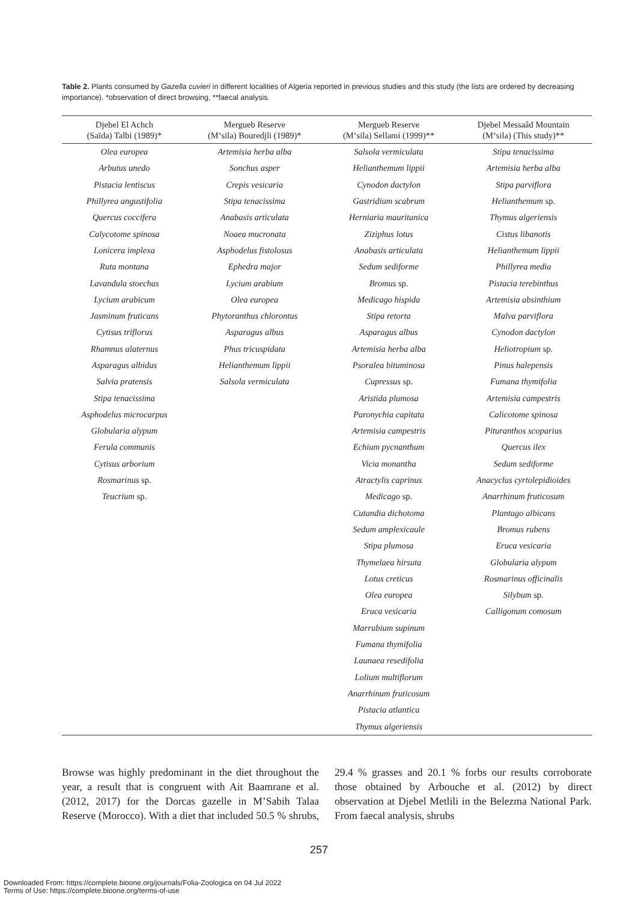Table 2. Plants consumed by Gazella cuvieri in different localities of Algeria reported in previous studies and this study (the lists are ordered by decreasing importance). *observation of direct browsing, **faecal analysis.
| Djebel El Achch (Saïda) Talbi (1989)* | Mergueb Reserve (M‘sila) Bouredjli (1989)* | Mergueb Reserve (M‘sila) Sellami (1999)** | Djebel Messaâd Mountain (M‘sila) (This study)** |
| --- | --- | --- | --- |
| Olea europea | Artemisia herba alba | Salsola vermiculata | Stipa tenacissima |
| Arbutus unedo | Sonchus asper | Helianthemum lippii | Artemisia herba alba |
| Pistacia lentiscus | Crepis vesicaria | Cynodon dactylon | Stipa parviflora |
| Phillyrea angustifolia | Stipa tenacissima | Gastridium scabrum | Helianthemum sp. |
| Quercus coccifera | Anabasis articulata | Herniaria mauritanica | Thymus algeriensis |
| Calycotome spinosa | Noaea mucronata | Ziziphus lotus | Cistus libanotis |
| Lonicera implexa | Asphodelus fistolosus | Anabasis articulata | Helianthemum lippii |
| Ruta montana | Ephedra major | Sedum sediforme | Phillyrea media |
| Lavandula stoechas | Lycium arabium | Bromus sp. | Pistacia terebinthus |
| Lycium arabicum | Olea europea | Medicago hispida | Artemisia absinthium |
| Jasminum fruticans | Phytoranthus chlorontus | Stipa retorta | Malva parviflora |
| Cytisus triflorus | Asparagus albus | Asparagus albus | Cynodon dactylon |
| Rhamnus alaternus | Phus tricuspidata | Artemisia herba alba | Heliotropium sp. |
| Asparagus albidus | Helianthemum lippii | Psoralea bituminosa | Pinus halepensis |
| Salvia pratensis | Salsola vermiculata | Cupressus sp. | Fumana thymifolia |
| Stipa tenacissima | | Aristida plumosa | Artemisia campestris |
| Asphodelus microcarpus | | Paronychia capitata | Calicotome spinosa |
| Globularia alypum | | Artemisia campestris | Pituranthos scoparius |
| Ferula communis | | Echium pycnanthum | Quercus ilex |
| Cytisus arborium | | Vicia monantha | Sedum sediforme |
| Rosmarinus sp. | | Atractylis caprinus | Anacyclus cyrtolepidioides |
| Teucrium sp. | | Medicago sp. | Anarrhinum fruticosum |
| | | Cutandia dichotoma | Plantago albicans |
| | | Sedum amplexicaule | Bromus rubens |
| | | Stipa plumosa | Eruca vesicaria |
| | | Thymelaea hirsuta | Globularia alypum |
| | | Lotus creticus | Rosmarinus officinalis |
| | | Olea europea | Silybum sp. |
| | | Eruca vesicaria | Calligonum comosum |
| | | Marrubium supinum | |
| | | Fumana thymifolia | |
| | | Launaea resedifolia | |
| | | Lolium multiflorum | |
| | | Anarrhinum fruticosum | |
| | | Pistacia atlantica | |
| | | Thymus algeriensis | |
Browse was highly predominant in the diet throughout the year, a result that is congruent with Ait Baamrane et al. (2012, 2017) for the Dorcas gazelle in M’Sabih Talaa Reserve (Morocco). With a diet that included 50.5 % shrubs, 29.4 % grasses and 20.1 % forbs our results corroborate those obtained by Arbouche et al. (2012) by direct observation at Djebel Metlili in the Belezma National Park. From faecal analysis, shrubs
257
Downloaded From: https://complete.bioone.org/journals/Folia-Zoologica on 04 Jul 2022
Terms of Use: https://complete.bioone.org/terms-of-use